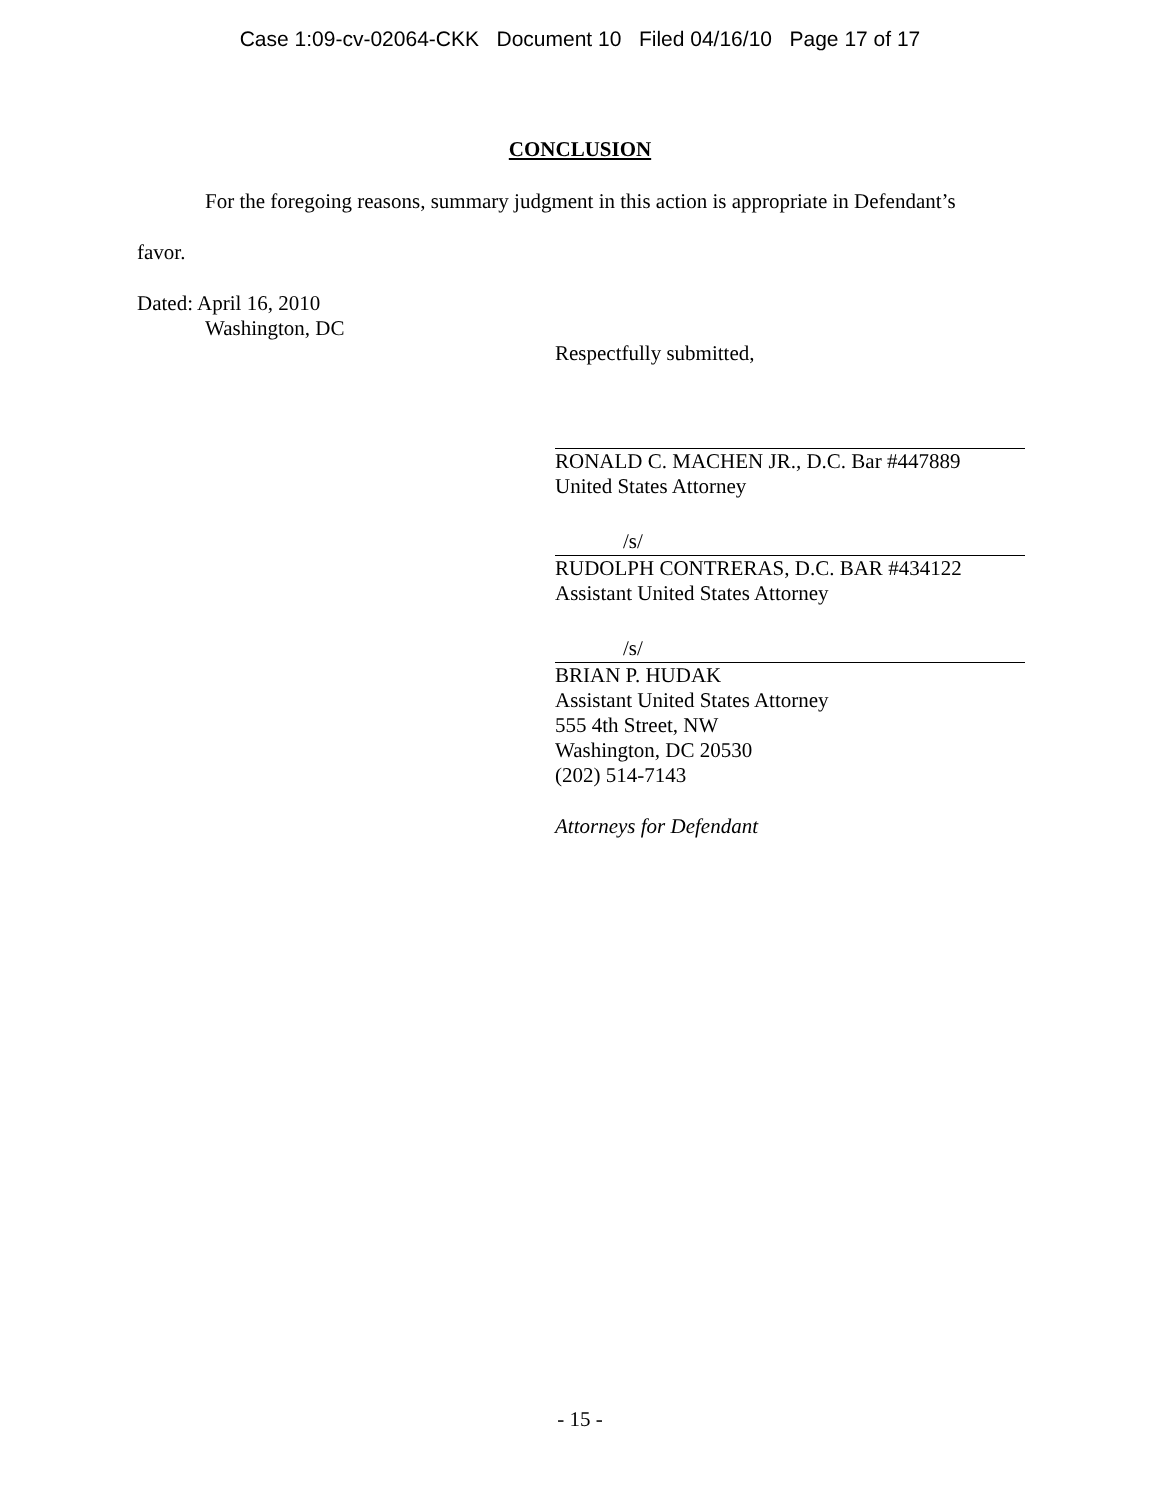Case 1:09-cv-02064-CKK Document 10 Filed 04/16/10 Page 17 of 17
CONCLUSION
For the foregoing reasons, summary judgment in this action is appropriate in Defendant’s
favor.
Dated: April 16, 2010
Washington, DC
Respectfully submitted,
RONALD C. MACHEN JR., D.C. Bar #447889
United States Attorney
/s/
RUDOLPH CONTRERAS, D.C. BAR #434122
Assistant United States Attorney
/s/
BRIAN P. HUDAK
Assistant United States Attorney
555 4th Street, NW
Washington, DC 20530
(202) 514-7143
Attorneys for Defendant
- 15 -